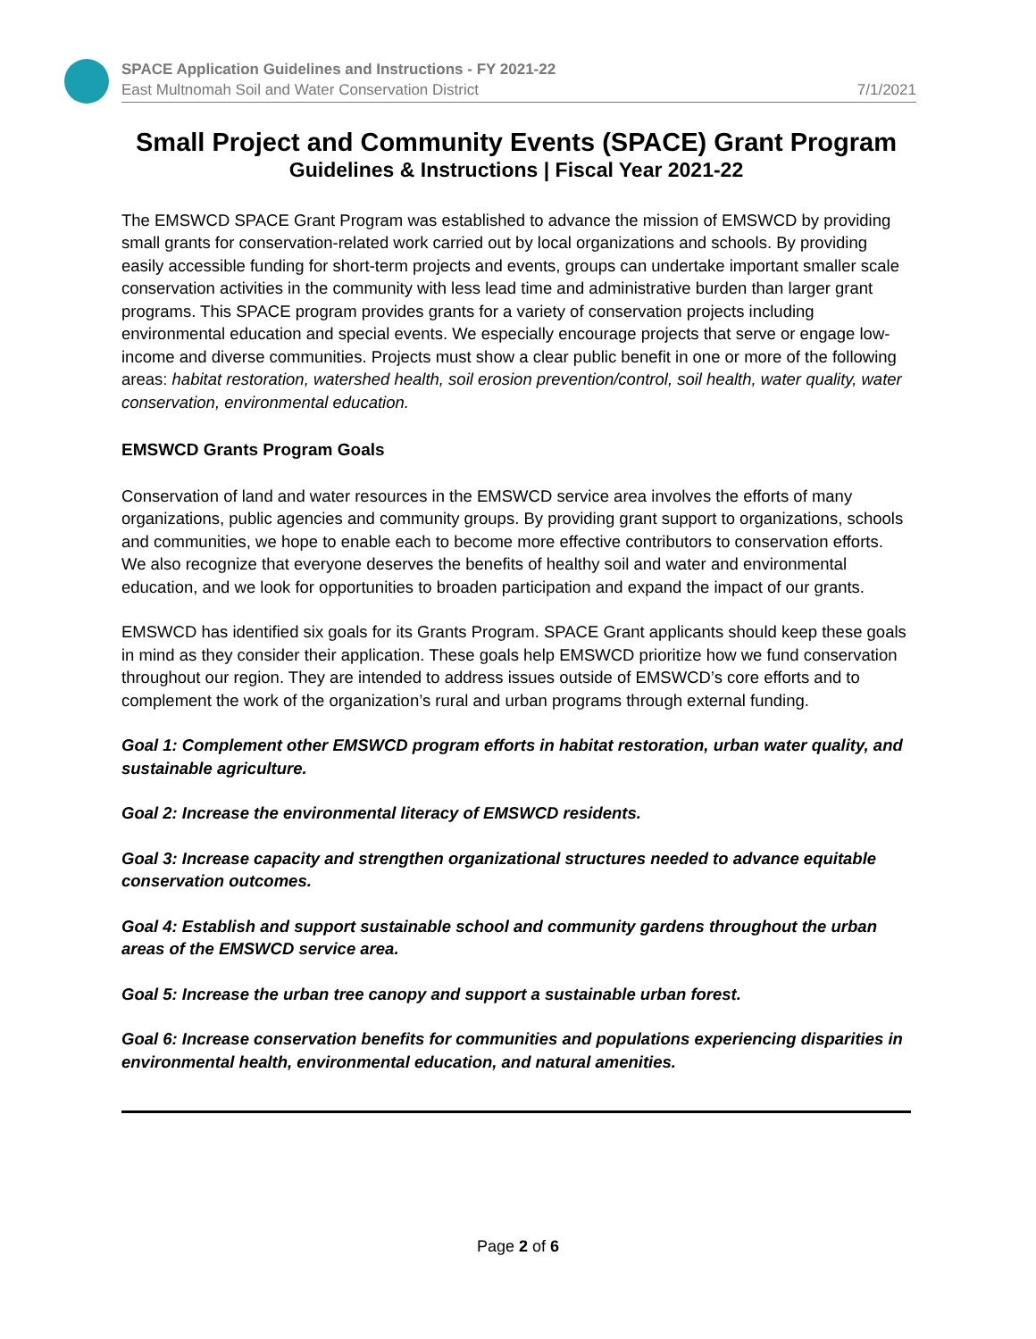SPACE Application Guidelines and Instructions - FY 2021-22
East Multnomah Soil and Water Conservation District
7/1/2021
Small Project and Community Events (SPACE) Grant Program
Guidelines & Instructions | Fiscal Year 2021-22
The EMSWCD SPACE Grant Program was established to advance the mission of EMSWCD by providing small grants for conservation-related work carried out by local organizations and schools. By providing easily accessible funding for short-term projects and events, groups can undertake important smaller scale conservation activities in the community with less lead time and administrative burden than larger grant programs. This SPACE program provides grants for a variety of conservation projects including environmental education and special events. We especially encourage projects that serve or engage low-income and diverse communities. Projects must show a clear public benefit in one or more of the following areas: habitat restoration, watershed health, soil erosion prevention/control, soil health, water quality, water conservation, environmental education.
EMSWCD Grants Program Goals
Conservation of land and water resources in the EMSWCD service area involves the efforts of many organizations, public agencies and community groups. By providing grant support to organizations, schools and communities, we hope to enable each to become more effective contributors to conservation efforts. We also recognize that everyone deserves the benefits of healthy soil and water and environmental education, and we look for opportunities to broaden participation and expand the impact of our grants.
EMSWCD has identified six goals for its Grants Program. SPACE Grant applicants should keep these goals in mind as they consider their application. These goals help EMSWCD prioritize how we fund conservation throughout our region. They are intended to address issues outside of EMSWCD’s core efforts and to complement the work of the organization’s rural and urban programs through external funding.
Goal 1: Complement other EMSWCD program efforts in habitat restoration, urban water quality, and sustainable agriculture.
Goal 2: Increase the environmental literacy of EMSWCD residents.
Goal 3: Increase capacity and strengthen organizational structures needed to advance equitable conservation outcomes.
Goal 4: Establish and support sustainable school and community gardens throughout the urban areas of the EMSWCD service area.
Goal 5: Increase the urban tree canopy and support a sustainable urban forest.
Goal 6: Increase conservation benefits for communities and populations experiencing disparities in environmental health, environmental education, and natural amenities.
Page 2 of 6